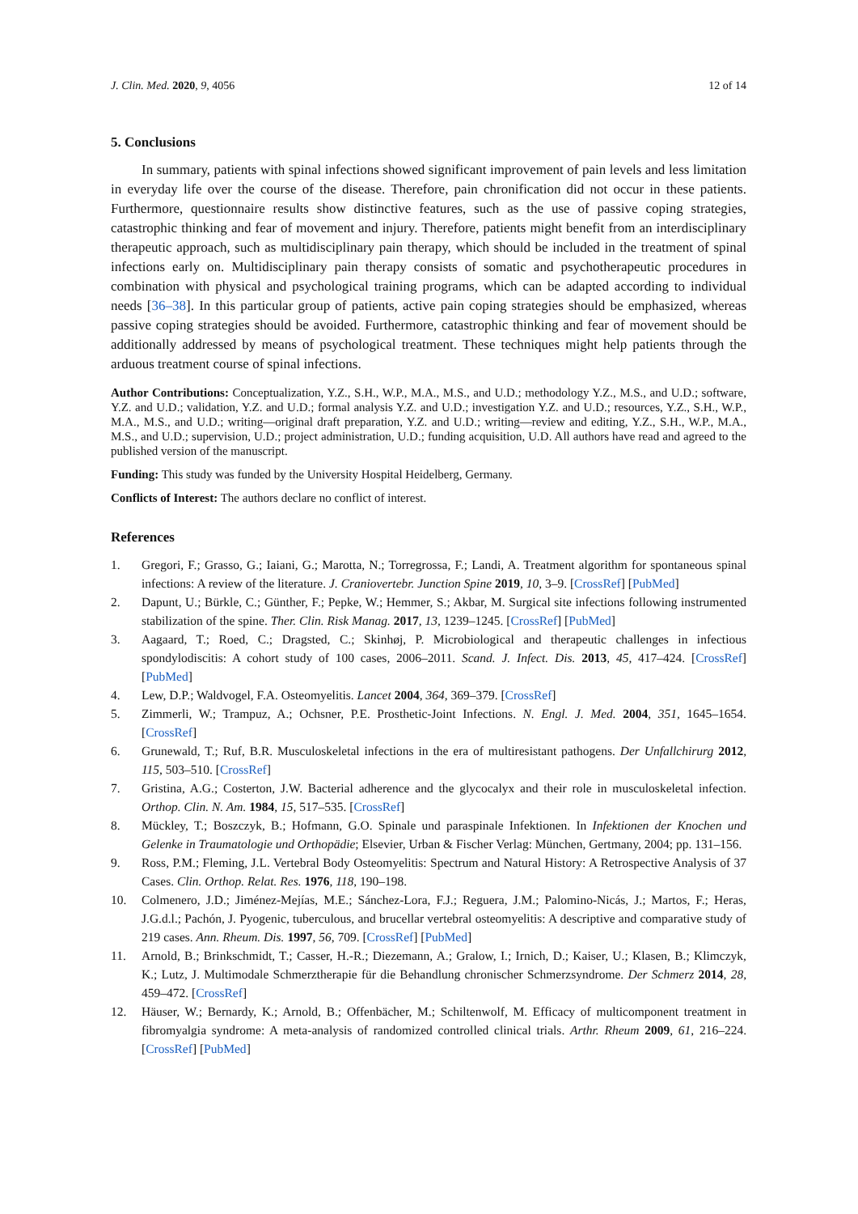J. Clin. Med. 2020, 9, 4056 12 of 14
5. Conclusions
In summary, patients with spinal infections showed significant improvement of pain levels and less limitation in everyday life over the course of the disease. Therefore, pain chronification did not occur in these patients. Furthermore, questionnaire results show distinctive features, such as the use of passive coping strategies, catastrophic thinking and fear of movement and injury. Therefore, patients might benefit from an interdisciplinary therapeutic approach, such as multidisciplinary pain therapy, which should be included in the treatment of spinal infections early on. Multidisciplinary pain therapy consists of somatic and psychotherapeutic procedures in combination with physical and psychological training programs, which can be adapted according to individual needs [36–38]. In this particular group of patients, active pain coping strategies should be emphasized, whereas passive coping strategies should be avoided. Furthermore, catastrophic thinking and fear of movement should be additionally addressed by means of psychological treatment. These techniques might help patients through the arduous treatment course of spinal infections.
Author Contributions: Conceptualization, Y.Z., S.H., W.P., M.A., M.S., and U.D.; methodology Y.Z., M.S., and U.D.; software, Y.Z. and U.D.; validation, Y.Z. and U.D.; formal analysis Y.Z. and U.D.; investigation Y.Z. and U.D.; resources, Y.Z., S.H., W.P., M.A., M.S., and U.D.; writing—original draft preparation, Y.Z. and U.D.; writing—review and editing, Y.Z., S.H., W.P., M.A., M.S., and U.D.; supervision, U.D.; project administration, U.D.; funding acquisition, U.D. All authors have read and agreed to the published version of the manuscript.
Funding: This study was funded by the University Hospital Heidelberg, Germany.
Conflicts of Interest: The authors declare no conflict of interest.
References
1. Gregori, F.; Grasso, G.; Iaiani, G.; Marotta, N.; Torregrossa, F.; Landi, A. Treatment algorithm for spontaneous spinal infections: A review of the literature. J. Craniovertebr. Junction Spine 2019, 10, 3–9. [CrossRef] [PubMed]
2. Dapunt, U.; Bürkle, C.; Günther, F.; Pepke, W.; Hemmer, S.; Akbar, M. Surgical site infections following instrumented stabilization of the spine. Ther. Clin. Risk Manag. 2017, 13, 1239–1245. [CrossRef] [PubMed]
3. Aagaard, T.; Roed, C.; Dragsted, C.; Skinhøj, P. Microbiological and therapeutic challenges in infectious spondylodiscitis: A cohort study of 100 cases, 2006–2011. Scand. J. Infect. Dis. 2013, 45, 417–424. [CrossRef] [PubMed]
4. Lew, D.P.; Waldvogel, F.A. Osteomyelitis. Lancet 2004, 364, 369–379. [CrossRef]
5. Zimmerli, W.; Trampuz, A.; Ochsner, P.E. Prosthetic-Joint Infections. N. Engl. J. Med. 2004, 351, 1645–1654. [CrossRef]
6. Grunewald, T.; Ruf, B.R. Musculoskeletal infections in the era of multiresistant pathogens. Der Unfallchirurg 2012, 115, 503–510. [CrossRef]
7. Gristina, A.G.; Costerton, J.W. Bacterial adherence and the glycocalyx and their role in musculoskeletal infection. Orthop. Clin. N. Am. 1984, 15, 517–535. [CrossRef]
8. Mückley, T.; Boszczyk, B.; Hofmann, G.O. Spinale und paraspinale Infektionen. In Infektionen der Knochen und Gelenke in Traumatologie und Orthopädie; Elsevier, Urban & Fischer Verlag: München, Gertmany, 2004; pp. 131–156.
9. Ross, P.M.; Fleming, J.L. Vertebral Body Osteomyelitis: Spectrum and Natural History: A Retrospective Analysis of 37 Cases. Clin. Orthop. Relat. Res. 1976, 118, 190–198.
10. Colmenero, J.D.; Jiménez-Mejías, M.E.; Sánchez-Lora, F.J.; Reguera, J.M.; Palomino-Nicás, J.; Martos, F.; Heras, J.G.d.l.; Pachón, J. Pyogenic, tuberculous, and brucellar vertebral osteomyelitis: A descriptive and comparative study of 219 cases. Ann. Rheum. Dis. 1997, 56, 709. [CrossRef] [PubMed]
11. Arnold, B.; Brinkschmidt, T.; Casser, H.-R.; Diezemann, A.; Gralow, I.; Irnich, D.; Kaiser, U.; Klasen, B.; Klimczyk, K.; Lutz, J. Multimodale Schmerztherapie für die Behandlung chronischer Schmerzsyndrome. Der Schmerz 2014, 28, 459–472. [CrossRef]
12. Häuser, W.; Bernardy, K.; Arnold, B.; Offenbächer, M.; Schiltenwolf, M. Efficacy of multicomponent treatment in fibromyalgia syndrome: A meta-analysis of randomized controlled clinical trials. Arthr. Rheum 2009, 61, 216–224. [CrossRef] [PubMed]